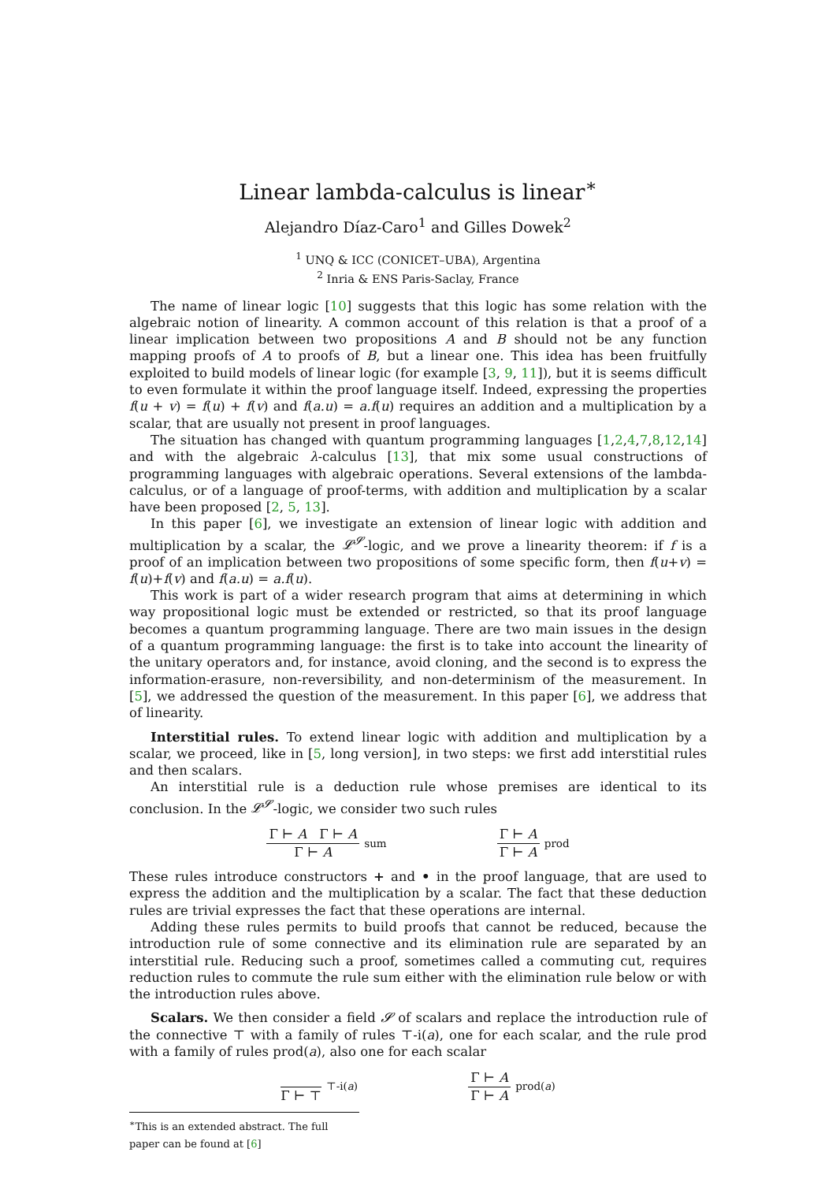Linear lambda-calculus is linear<sup>∗</sup>
Alejandro Díaz-Caro<sup>1</sup> and Gilles Dowek<sup>2</sup>
<sup>1</sup> UNQ & ICC (CONICET–UBA), Argentina
<sup>2</sup> Inria & ENS Paris-Saclay, France
The name of linear logic [10] suggests that this logic has some relation with the algebraic notion of linearity. A common account of this relation is that a proof of a linear implication between two propositions A and B should not be any function mapping proofs of A to proofs of B, but a linear one. This idea has been fruitfully exploited to build models of linear logic (for example [3, 9, 11]), but it is seems difficult to even formulate it within the proof language itself. Indeed, expressing the properties f(u + v) = f(u) + f(v) and f(a.u) = a.f(u) requires an addition and a multiplication by a scalar, that are usually not present in proof languages.
The situation has changed with quantum programming languages [1,2,4,7,8,12,14] and with the algebraic λ-calculus [13], that mix some usual constructions of programming languages with algebraic operations. Several extensions of the lambda-calculus, or of a language of proof-terms, with addition and multiplication by a scalar have been proposed [2, 5, 13].
In this paper [6], we investigate an extension of linear logic with addition and multiplication by a scalar, the 𝓛<sup>𝓢</sup>-logic, and we prove a linearity theorem: if f is a proof of an implication between two propositions of some specific form, then f(u+v) = f(u)+f(v) and f(a.u) = a.f(u).
This work is part of a wider research program that aims at determining in which way propositional logic must be extended or restricted, so that its proof language becomes a quantum programming language. There are two main issues in the design of a quantum programming language: the first is to take into account the linearity of the unitary operators and, for instance, avoid cloning, and the second is to express the information-erasure, non-reversibility, and non-determinism of the measurement. In [5], we addressed the question of the measurement. In this paper [6], we address that of linearity.
Interstitial rules. To extend linear logic with addition and multiplication by a scalar, we proceed, like in [5, long version], in two steps: we first add interstitial rules and then scalars.
An interstitial rule is a deduction rule whose premises are identical to its conclusion. In the 𝓛<sup>𝓢</sup>-logic, we consider two such rules
Γ ⊢ A Γ ⊢ A Γ ⊢ A sum
Γ ⊢ A Γ ⊢ A prod
These rules introduce constructors + and • in the proof language, that are used to express the addition and the multiplication by a scalar. The fact that these deduction rules are trivial expresses the fact that these operations are internal.
Adding these rules permits to build proofs that cannot be reduced, because the introduction rule of some connective and its elimination rule are separated by an interstitial rule. Reducing such a proof, sometimes called a commuting cut, requires reduction rules to commute the rule sum either with the elimination rule below or with the introduction rules above.
Scalars. We then consider a field 𝓢 of scalars and replace the introduction rule of the connective ⊤ with a family of rules ⊤-i(a), one for each scalar, and the rule prod with a family of rules prod(a), also one for each scalar
Γ ⊢ ⊤ ⊤-i(a)
Γ ⊢ A Γ ⊢ A prod(a)
<sup>∗</sup>This is an extended abstract. The full paper can be found at [6]